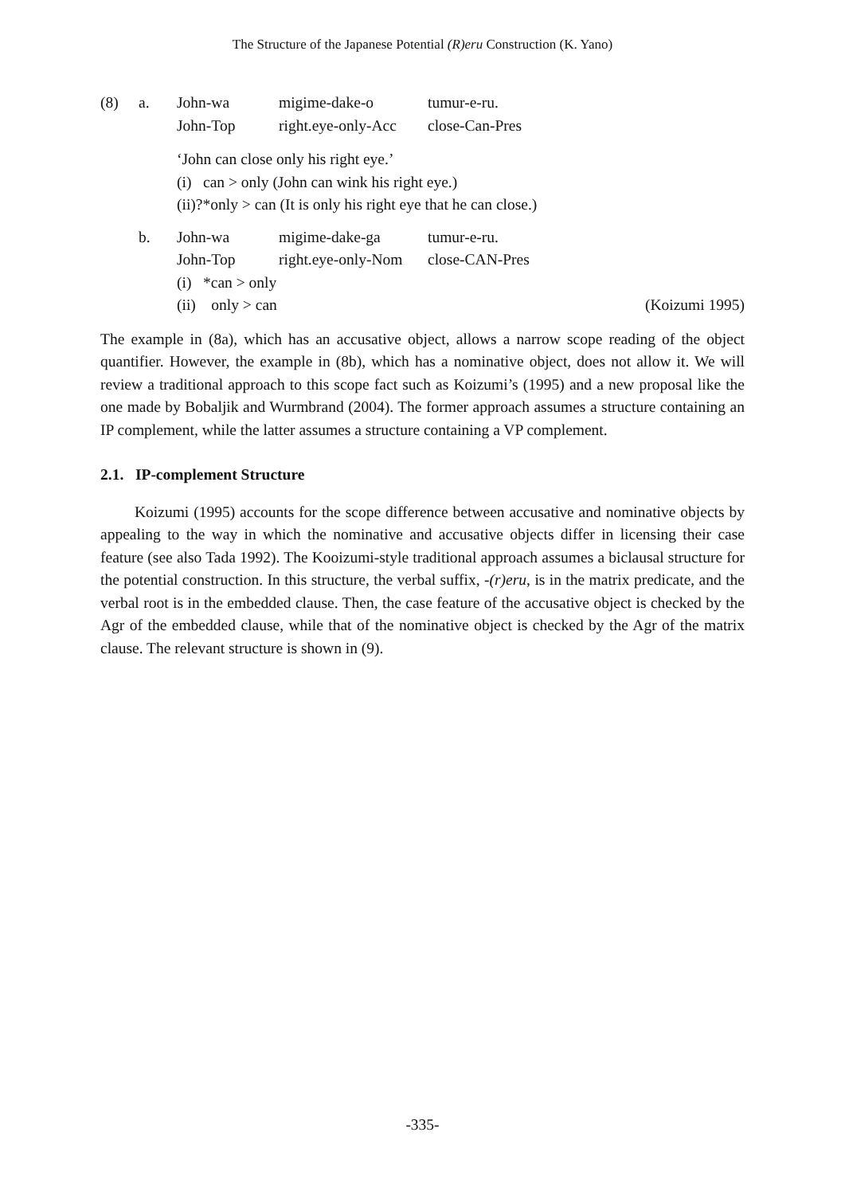The Structure of the Japanese Potential (R)eru Construction (K. Yano)
| (8) | a. | John-wa | migime-dake-o | tumur-e-ru. |
| | | John-Top | right.eye-only-Acc | close-Can-Pres |
| | | ‘John can close only his right eye.’ | | |
| | | (i) can > only (John can wink his right eye.) | | |
| | | (ii)?*only > can (It is only his right eye that he can close.) | | |
| | b. | John-wa | migime-dake-ga | tumur-e-ru. |
| | | John-Top | right.eye-only-Nom | close-CAN-Pres |
| | | (i) *can > only | | |
| | | (ii) only > can | | (Koizumi 1995) |
The example in (8a), which has an accusative object, allows a narrow scope reading of the object quantifier. However, the example in (8b), which has a nominative object, does not allow it. We will review a traditional approach to this scope fact such as Koizumi’s (1995) and a new proposal like the one made by Bobaljik and Wurmbrand (2004). The former approach assumes a structure containing an IP complement, while the latter assumes a structure containing a VP complement.
2.1. IP-complement Structure
Koizumi (1995) accounts for the scope difference between accusative and nominative objects by appealing to the way in which the nominative and accusative objects differ in licensing their case feature (see also Tada 1992). The Kooizumi-style traditional approach assumes a biclausal structure for the potential construction. In this structure, the verbal suffix, -(r)eru, is in the matrix predicate, and the verbal root is in the embedded clause. Then, the case feature of the accusative object is checked by the Agr of the embedded clause, while that of the nominative object is checked by the Agr of the matrix clause. The relevant structure is shown in (9).
-335-